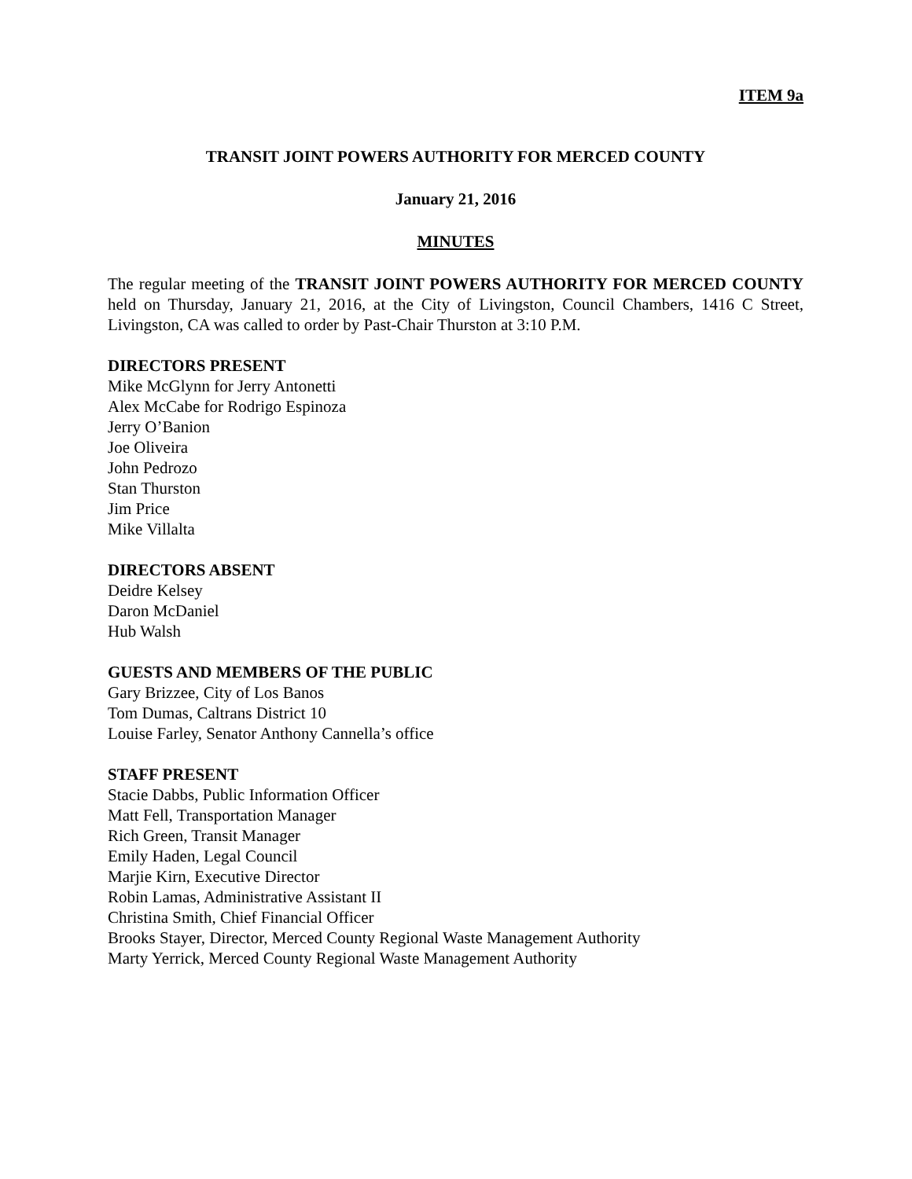ITEM 9a
TRANSIT JOINT POWERS AUTHORITY FOR MERCED COUNTY
January 21, 2016
MINUTES
The regular meeting of the TRANSIT JOINT POWERS AUTHORITY FOR MERCED COUNTY held on Thursday, January 21, 2016, at the City of Livingston, Council Chambers, 1416 C Street, Livingston, CA was called to order by Past-Chair Thurston at 3:10 P.M.
DIRECTORS PRESENT
Mike McGlynn for Jerry Antonetti
Alex McCabe for Rodrigo Espinoza
Jerry O’Banion
Joe Oliveira
John Pedrozo
Stan Thurston
Jim Price
Mike Villalta
DIRECTORS ABSENT
Deidre Kelsey
Daron McDaniel
Hub Walsh
GUESTS AND MEMBERS OF THE PUBLIC
Gary Brizzee, City of Los Banos
Tom Dumas, Caltrans District 10
Louise Farley, Senator Anthony Cannella’s office
STAFF PRESENT
Stacie Dabbs, Public Information Officer
Matt Fell, Transportation Manager
Rich Green, Transit Manager
Emily Haden, Legal Council
Marjie Kirn, Executive Director
Robin Lamas, Administrative Assistant II
Christina Smith, Chief Financial Officer
Brooks Stayer, Director, Merced County Regional Waste Management Authority
Marty Yerrick, Merced County Regional Waste Management Authority